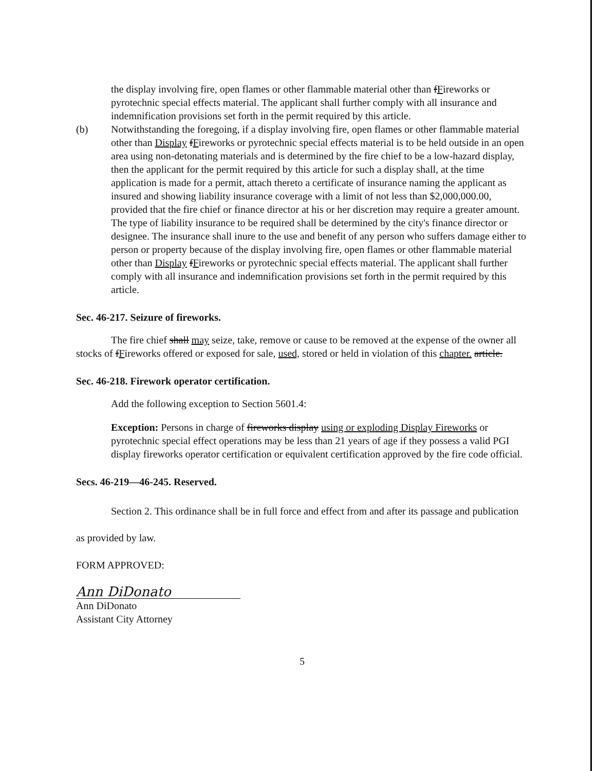the display involving fire, open flames or other flammable material other than fFireworks or pyrotechnic special effects material. The applicant shall further comply with all insurance and indemnification provisions set forth in the permit required by this article.
(b) Notwithstanding the foregoing, if a display involving fire, open flames or other flammable material other than Display fFireworks or pyrotechnic special effects material is to be held outside in an open area using non-detonating materials and is determined by the fire chief to be a low-hazard display, then the applicant for the permit required by this article for such a display shall, at the time application is made for a permit, attach thereto a certificate of insurance naming the applicant as insured and showing liability insurance coverage with a limit of not less than $2,000,000.00, provided that the fire chief or finance director at his or her discretion may require a greater amount. The type of liability insurance to be required shall be determined by the city's finance director or designee. The insurance shall inure to the use and benefit of any person who suffers damage either to person or property because of the display involving fire, open flames or other flammable material other than Display fFireworks or pyrotechnic special effects material. The applicant shall further comply with all insurance and indemnification provisions set forth in the permit required by this article.
Sec. 46-217. Seizure of fireworks.
The fire chief shall may seize, take, remove or cause to be removed at the expense of the owner all stocks of fFireworks offered or exposed for sale, used, stored or held in violation of this chapter. article.
Sec. 46-218. Firework operator certification.
Add the following exception to Section 5601.4:
Exception: Persons in charge of fireworks display using or exploding Display Fireworks or pyrotechnic special effect operations may be less than 21 years of age if they possess a valid PGI display fireworks operator certification or equivalent certification approved by the fire code official.
Secs. 46-219—46-245. Reserved.
Section 2. This ordinance shall be in full force and effect from and after its passage and publication as provided by law.
FORM APPROVED:
Ann DiDonato
Ann DiDonato
Assistant City Attorney
5